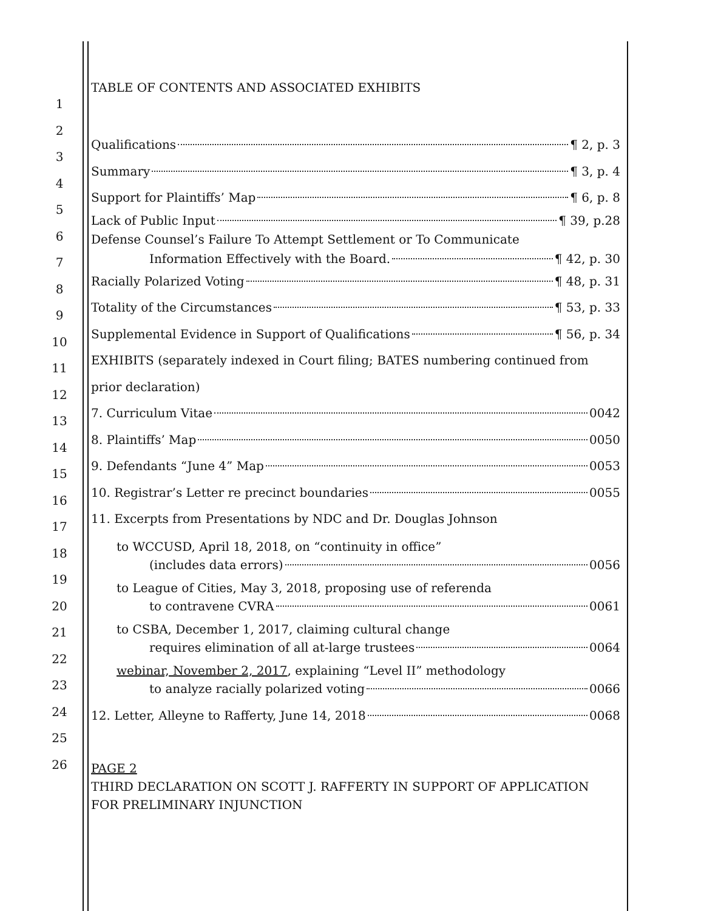1
2
3
4
5
6
7
8
9
10
11
12
13
14
15
16
17
18
19
20
21
22
23
24
25
26
TABLE OF CONTENTS AND ASSOCIATED EXHIBITS
Qualifications ¶ 2, p. 3
Summary ¶ 3, p. 4
Support for Plaintiffs’ Map ¶ 6, p. 8
Lack of Public Input ¶ 39, p.28
Defense Counsel’s Failure To Attempt Settlement or To Communicate
Information Effectively with the Board. ¶ 42, p. 30
Racially Polarized Voting ¶ 48, p. 31
Totality of the Circumstances ¶ 53, p. 33
Supplemental Evidence in Support of Qualifications ¶ 56, p. 34
EXHIBITS (separately indexed in Court filing; BATES numbering continued from
prior declaration)
7. Curriculum Vitae 0042
8. Plaintiffs’ Map 0050
9. Defendants “June 4” Map 0053
10. Registrar’s Letter re precinct boundaries 0055
11. Excerpts from Presentations by NDC and Dr. Douglas Johnson
to WCCUSD, April 18, 2018, on “continuity in office”
(includes data errors) 0056
to League of Cities, May 3, 2018, proposing use of referenda
to contravene CVRA 0061
to CSBA, December 1, 2017, claiming cultural change
requires elimination of all at-large trustees 0064
webinar, November 2, 2017, explaining “Level II” methodology
to analyze racially polarized voting 0066
12. Letter, Alleyne to Rafferty, June 14, 2018 0068
PAGE 2
THIRD DECLARATION ON SCOTT J. RAFFERTY IN SUPPORT OF APPLICATION
FOR PRELIMINARY INJUNCTION